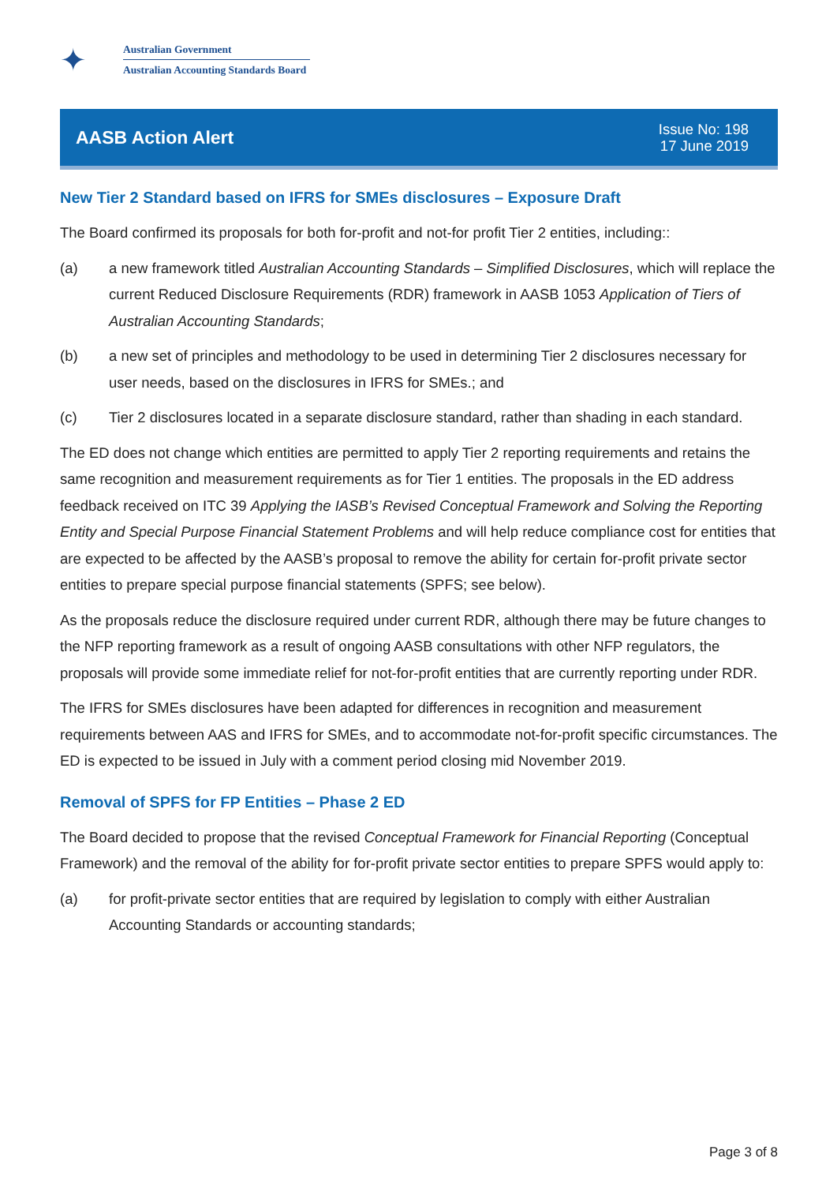✦
Australian Government
Australian Accounting Standards Board
AASB Action Alert
Issue No: 198
17 June 2019
New Tier 2 Standard based on IFRS for SMEs disclosures – Exposure Draft
The Board confirmed its proposals for both for-profit and not-for profit Tier 2 entities, including::
(a) a new framework titled Australian Accounting Standards – Simplified Disclosures, which will replace the current Reduced Disclosure Requirements (RDR) framework in AASB 1053 Application of Tiers of Australian Accounting Standards;
(b) a new set of principles and methodology to be used in determining Tier 2 disclosures necessary for user needs, based on the disclosures in IFRS for SMEs.; and
(c) Tier 2 disclosures located in a separate disclosure standard, rather than shading in each standard.
The ED does not change which entities are permitted to apply Tier 2 reporting requirements and retains the same recognition and measurement requirements as for Tier 1 entities. The proposals in the ED address feedback received on ITC 39 Applying the IASB’s Revised Conceptual Framework and Solving the Reporting Entity and Special Purpose Financial Statement Problems and will help reduce compliance cost for entities that are expected to be affected by the AASB’s proposal to remove the ability for certain for-profit private sector entities to prepare special purpose financial statements (SPFS; see below).
As the proposals reduce the disclosure required under current RDR, although there may be future changes to the NFP reporting framework as a result of ongoing AASB consultations with other NFP regulators, the proposals will provide some immediate relief for not-for-profit entities that are currently reporting under RDR.
The IFRS for SMEs disclosures have been adapted for differences in recognition and measurement requirements between AAS and IFRS for SMEs, and to accommodate not-for-profit specific circumstances. The ED is expected to be issued in July with a comment period closing mid November 2019.
Removal of SPFS for FP Entities – Phase 2 ED
The Board decided to propose that the revised Conceptual Framework for Financial Reporting (Conceptual Framework) and the removal of the ability for for-profit private sector entities to prepare SPFS would apply to:
(a) for profit-private sector entities that are required by legislation to comply with either Australian Accounting Standards or accounting standards;
Page 3 of 8